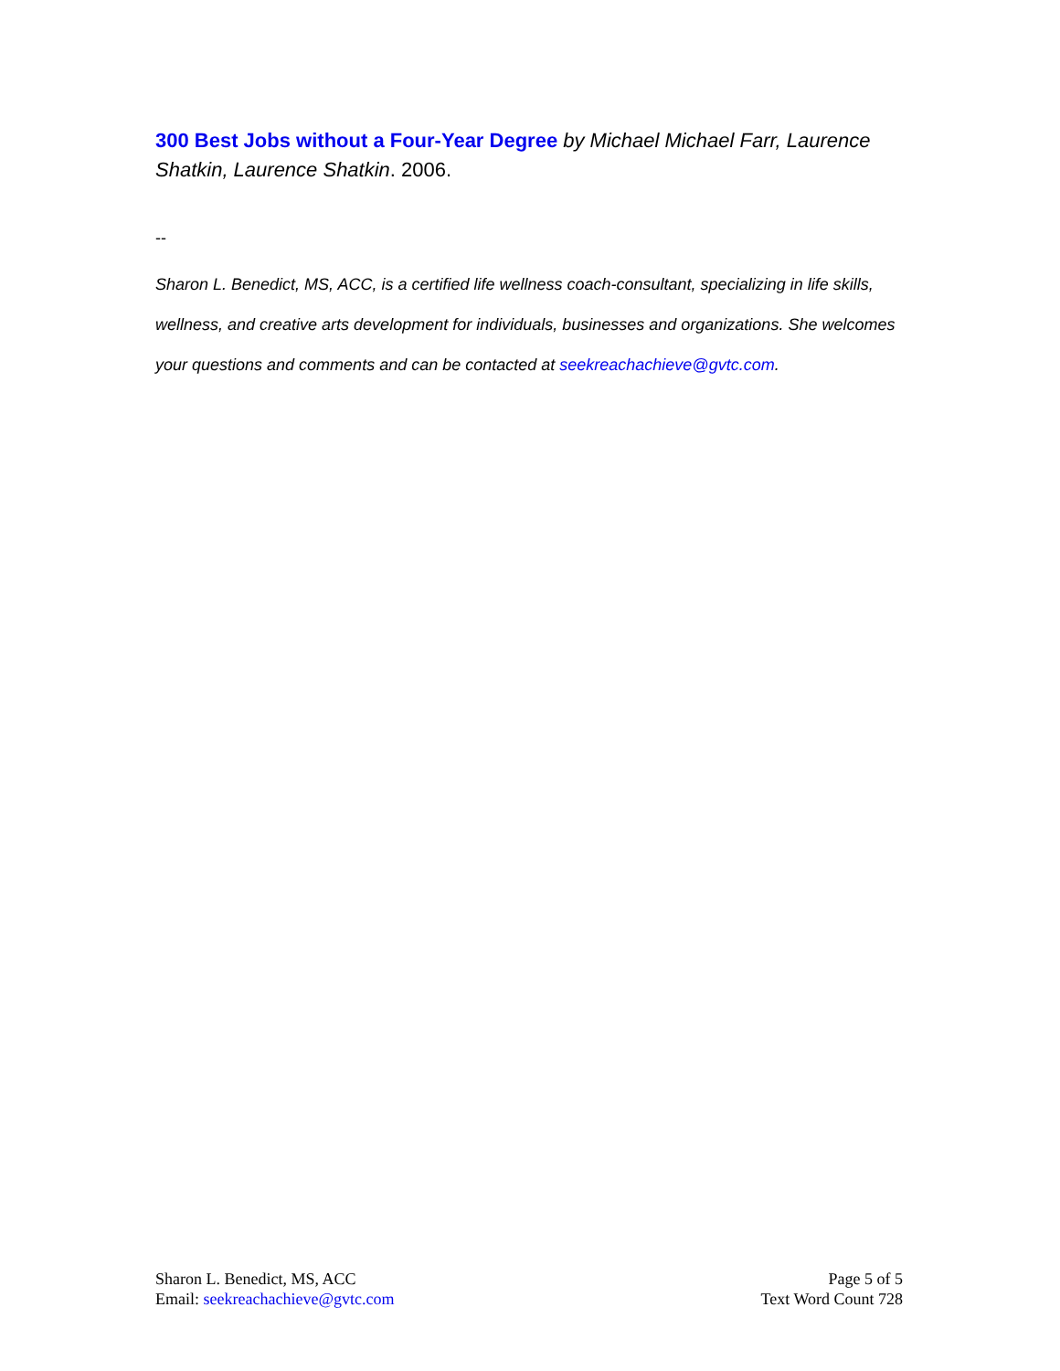300 Best Jobs without a Four-Year Degree by Michael Michael Farr, Laurence Shatkin, Laurence Shatkin. 2006.
--
Sharon L. Benedict, MS, ACC, is a certified life wellness coach-consultant, specializing in life skills, wellness, and creative arts development for individuals, businesses and organizations. She welcomes your questions and comments and can be contacted at seekreachachieve@gvtc.com.
Sharon L. Benedict, MS, ACC
Email: seekreachachieve@gvtc.com
Page 5 of 5
Text Word Count 728